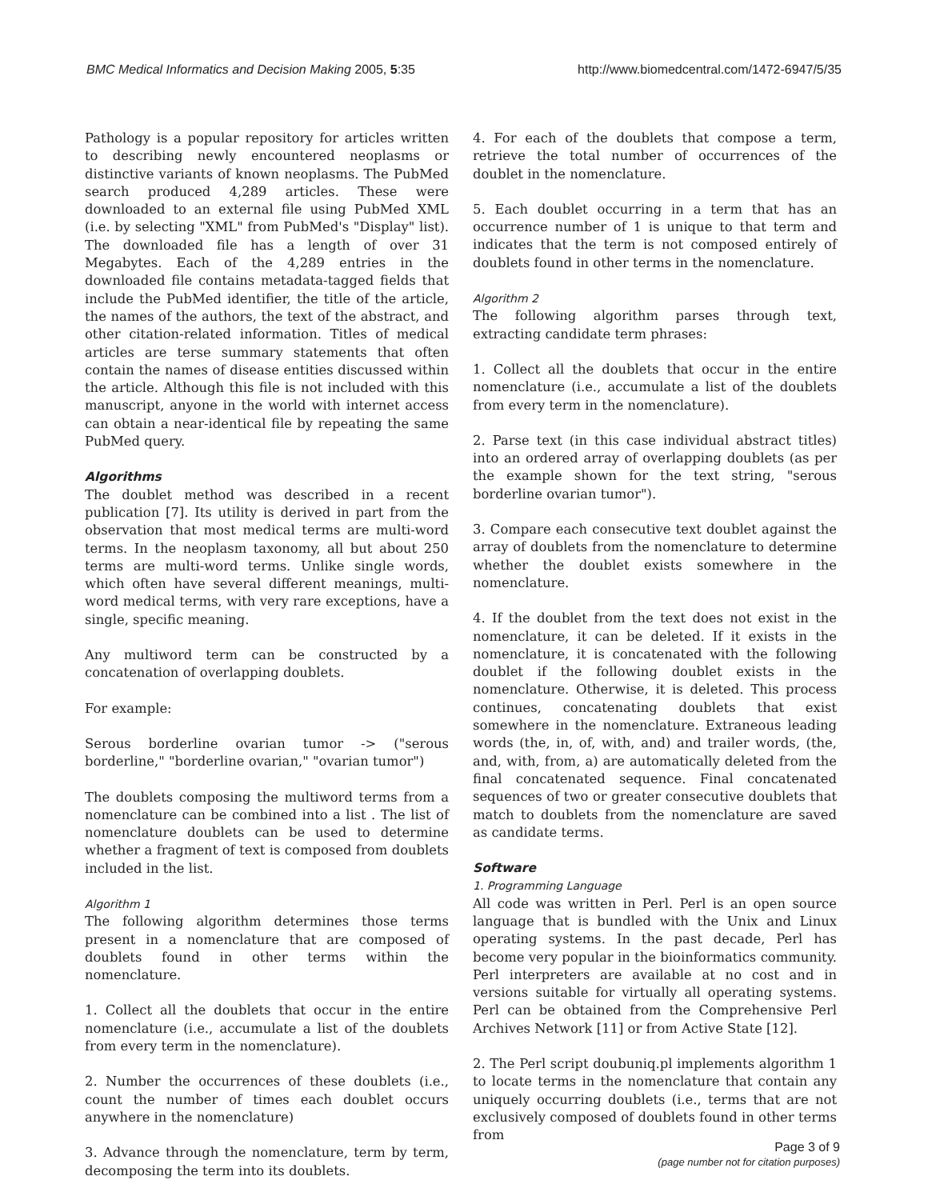BMC Medical Informatics and Decision Making 2005, 5:35 http://www.biomedcentral.com/1472-6947/5/35
Pathology is a popular repository for articles written to describing newly encountered neoplasms or distinctive variants of known neoplasms. The PubMed search produced 4,289 articles. These were downloaded to an external file using PubMed XML (i.e. by selecting "XML" from PubMed's "Display" list). The downloaded file has a length of over 31 Megabytes. Each of the 4,289 entries in the downloaded file contains metadata-tagged fields that include the PubMed identifier, the title of the article, the names of the authors, the text of the abstract, and other citation-related information. Titles of medical articles are terse summary statements that often contain the names of disease entities discussed within the article. Although this file is not included with this manuscript, anyone in the world with internet access can obtain a near-identical file by repeating the same PubMed query.
Algorithms
The doublet method was described in a recent publication [7]. Its utility is derived in part from the observation that most medical terms are multi-word terms. In the neoplasm taxonomy, all but about 250 terms are multi-word terms. Unlike single words, which often have several different meanings, multi-word medical terms, with very rare exceptions, have a single, specific meaning.
Any multiword term can be constructed by a concatenation of overlapping doublets.
For example:
Serous borderline ovarian tumor -> ("serous borderline," "borderline ovarian," "ovarian tumor")
The doublets composing the multiword terms from a nomenclature can be combined into a list . The list of nomenclature doublets can be used to determine whether a fragment of text is composed from doublets included in the list.
Algorithm 1
The following algorithm determines those terms present in a nomenclature that are composed of doublets found in other terms within the nomenclature.
1. Collect all the doublets that occur in the entire nomenclature (i.e., accumulate a list of the doublets from every term in the nomenclature).
2. Number the occurrences of these doublets (i.e., count the number of times each doublet occurs anywhere in the nomenclature)
3. Advance through the nomenclature, term by term, decomposing the term into its doublets.
4. For each of the doublets that compose a term, retrieve the total number of occurrences of the doublet in the nomenclature.
5. Each doublet occurring in a term that has an occurrence number of 1 is unique to that term and indicates that the term is not composed entirely of doublets found in other terms in the nomenclature.
Algorithm 2
The following algorithm parses through text, extracting candidate term phrases:
1. Collect all the doublets that occur in the entire nomenclature (i.e., accumulate a list of the doublets from every term in the nomenclature).
2. Parse text (in this case individual abstract titles) into an ordered array of overlapping doublets (as per the example shown for the text string, "serous borderline ovarian tumor").
3. Compare each consecutive text doublet against the array of doublets from the nomenclature to determine whether the doublet exists somewhere in the nomenclature.
4. If the doublet from the text does not exist in the nomenclature, it can be deleted. If it exists in the nomenclature, it is concatenated with the following doublet if the following doublet exists in the nomenclature. Otherwise, it is deleted. This process continues, concatenating doublets that exist somewhere in the nomenclature. Extraneous leading words (the, in, of, with, and) and trailer words, (the, and, with, from, a) are automatically deleted from the final concatenated sequence. Final concatenated sequences of two or greater consecutive doublets that match to doublets from the nomenclature are saved as candidate terms.
Software
1. Programming Language
All code was written in Perl. Perl is an open source language that is bundled with the Unix and Linux operating systems. In the past decade, Perl has become very popular in the bioinformatics community. Perl interpreters are available at no cost and in versions suitable for virtually all operating systems. Perl can be obtained from the Comprehensive Perl Archives Network [11] or from Active State [12].
2. The Perl script doubuniq.pl implements algorithm 1 to locate terms in the nomenclature that contain any uniquely occurring doublets (i.e., terms that are not exclusively composed of doublets found in other terms from
Page 3 of 9
(page number not for citation purposes)